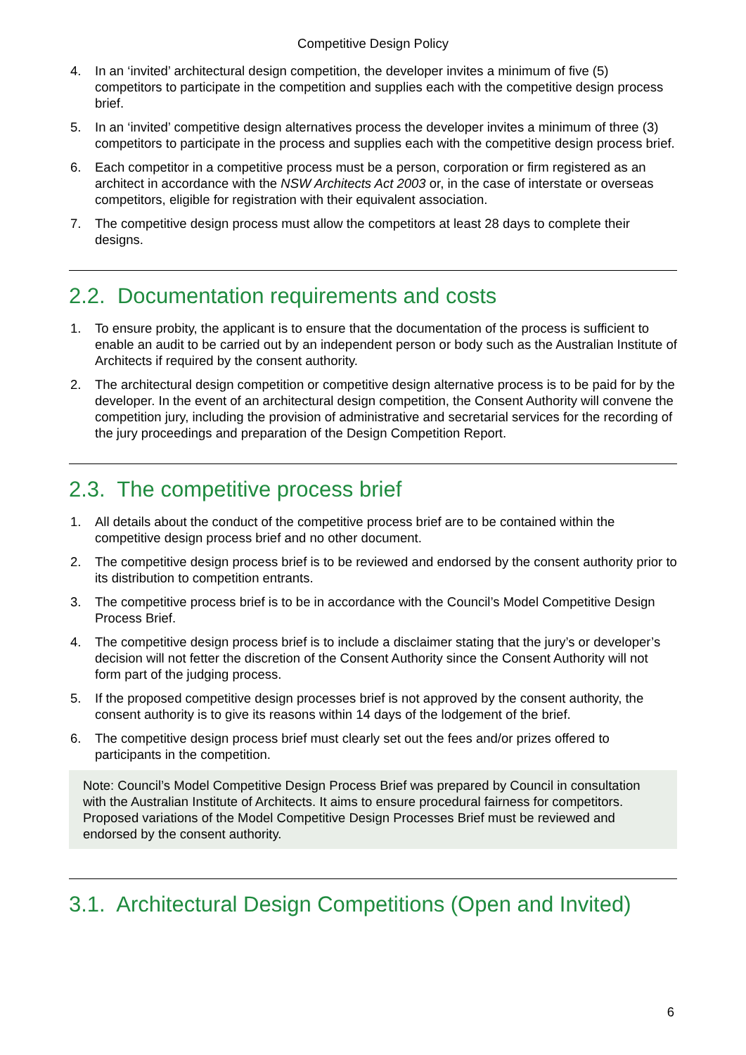Competitive Design Policy
4. In an ‘invited’ architectural design competition, the developer invites a minimum of five (5) competitors to participate in the competition and supplies each with the competitive design process brief.
5. In an ‘invited’ competitive design alternatives process the developer invites a minimum of three (3) competitors to participate in the process and supplies each with the competitive design process brief.
6. Each competitor in a competitive process must be a person, corporation or firm registered as an architect in accordance with the NSW Architects Act 2003 or, in the case of interstate or overseas competitors, eligible for registration with their equivalent association.
7. The competitive design process must allow the competitors at least 28 days to complete their designs.
2.2. Documentation requirements and costs
1. To ensure probity, the applicant is to ensure that the documentation of the process is sufficient to enable an audit to be carried out by an independent person or body such as the Australian Institute of Architects if required by the consent authority.
2. The architectural design competition or competitive design alternative process is to be paid for by the developer. In the event of an architectural design competition, the Consent Authority will convene the competition jury, including the provision of administrative and secretarial services for the recording of the jury proceedings and preparation of the Design Competition Report.
2.3. The competitive process brief
1. All details about the conduct of the competitive process brief are to be contained within the competitive design process brief and no other document.
2. The competitive design process brief is to be reviewed and endorsed by the consent authority prior to its distribution to competition entrants.
3. The competitive process brief is to be in accordance with the Council’s Model Competitive Design Process Brief.
4. The competitive design process brief is to include a disclaimer stating that the jury’s or developer’s decision will not fetter the discretion of the Consent Authority since the Consent Authority will not form part of the judging process.
5. If the proposed competitive design processes brief is not approved by the consent authority, the consent authority is to give its reasons within 14 days of the lodgement of the brief.
6. The competitive design process brief must clearly set out the fees and/or prizes offered to participants in the competition.
Note: Council’s Model Competitive Design Process Brief was prepared by Council in consultation with the Australian Institute of Architects. It aims to ensure procedural fairness for competitors. Proposed variations of the Model Competitive Design Processes Brief must be reviewed and endorsed by the consent authority.
3.1. Architectural Design Competitions (Open and Invited)
6